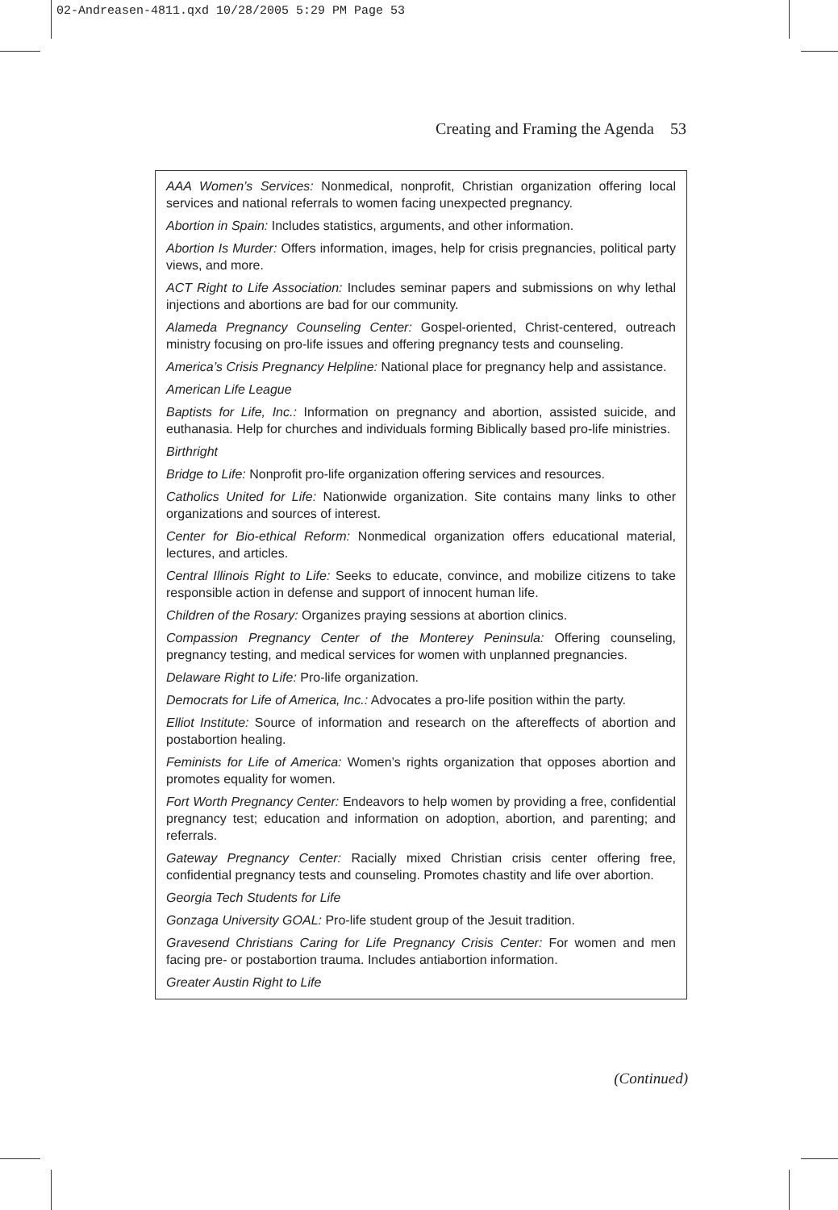02-Andreasen-4811.qxd 10/28/2005 5:29 PM Page 53
Creating and Framing the Agenda 53
AAA Women’s Services: Nonmedical, nonprofit, Christian organization offering local services and national referrals to women facing unexpected pregnancy.
Abortion in Spain: Includes statistics, arguments, and other information.
Abortion Is Murder: Offers information, images, help for crisis pregnancies, political party views, and more.
ACT Right to Life Association: Includes seminar papers and submissions on why lethal injections and abortions are bad for our community.
Alameda Pregnancy Counseling Center: Gospel-oriented, Christ-centered, outreach ministry focusing on pro-life issues and offering pregnancy tests and counseling.
America’s Crisis Pregnancy Helpline: National place for pregnancy help and assistance.
American Life League
Baptists for Life, Inc.: Information on pregnancy and abortion, assisted suicide, and euthanasia. Help for churches and individuals forming Biblically based pro-life ministries.
Birthright
Bridge to Life: Nonprofit pro-life organization offering services and resources.
Catholics United for Life: Nationwide organization. Site contains many links to other organizations and sources of interest.
Center for Bio-ethical Reform: Nonmedical organization offers educational material, lectures, and articles.
Central Illinois Right to Life: Seeks to educate, convince, and mobilize citizens to take responsible action in defense and support of innocent human life.
Children of the Rosary: Organizes praying sessions at abortion clinics.
Compassion Pregnancy Center of the Monterey Peninsula: Offering counseling, pregnancy testing, and medical services for women with unplanned pregnancies.
Delaware Right to Life: Pro-life organization.
Democrats for Life of America, Inc.: Advocates a pro-life position within the party.
Elliot Institute: Source of information and research on the aftereffects of abortion and postabortion healing.
Feminists for Life of America: Women’s rights organization that opposes abortion and promotes equality for women.
Fort Worth Pregnancy Center: Endeavors to help women by providing a free, confidential pregnancy test; education and information on adoption, abortion, and parenting; and referrals.
Gateway Pregnancy Center: Racially mixed Christian crisis center offering free, confidential pregnancy tests and counseling. Promotes chastity and life over abortion.
Georgia Tech Students for Life
Gonzaga University GOAL: Pro-life student group of the Jesuit tradition.
Gravesend Christians Caring for Life Pregnancy Crisis Center: For women and men facing pre- or postabortion trauma. Includes antiabortion information.
Greater Austin Right to Life
(Continued)